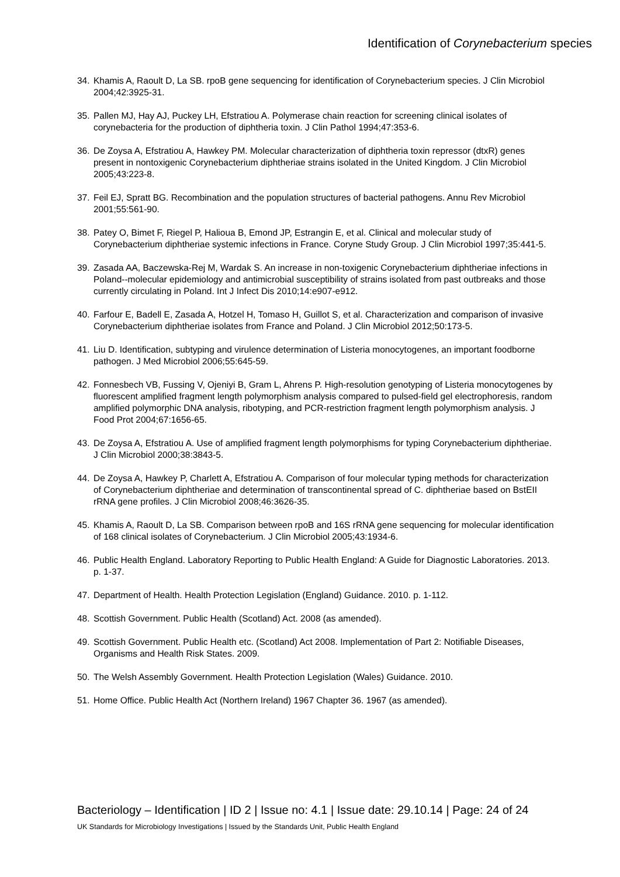Identification of Corynebacterium species
34. Khamis A, Raoult D, La SB. rpoB gene sequencing for identification of Corynebacterium species. J Clin Microbiol 2004;42:3925-31.
35. Pallen MJ, Hay AJ, Puckey LH, Efstratiou A. Polymerase chain reaction for screening clinical isolates of corynebacteria for the production of diphtheria toxin. J Clin Pathol 1994;47:353-6.
36. De Zoysa A, Efstratiou A, Hawkey PM. Molecular characterization of diphtheria toxin repressor (dtxR) genes present in nontoxigenic Corynebacterium diphtheriae strains isolated in the United Kingdom. J Clin Microbiol 2005;43:223-8.
37. Feil EJ, Spratt BG. Recombination and the population structures of bacterial pathogens. Annu Rev Microbiol 2001;55:561-90.
38. Patey O, Bimet F, Riegel P, Halioua B, Emond JP, Estrangin E, et al. Clinical and molecular study of Corynebacterium diphtheriae systemic infections in France. Coryne Study Group. J Clin Microbiol 1997;35:441-5.
39. Zasada AA, Baczewska-Rej M, Wardak S. An increase in non-toxigenic Corynebacterium diphtheriae infections in Poland--molecular epidemiology and antimicrobial susceptibility of strains isolated from past outbreaks and those currently circulating in Poland. Int J Infect Dis 2010;14:e907-e912.
40. Farfour E, Badell E, Zasada A, Hotzel H, Tomaso H, Guillot S, et al. Characterization and comparison of invasive Corynebacterium diphtheriae isolates from France and Poland. J Clin Microbiol 2012;50:173-5.
41. Liu D. Identification, subtyping and virulence determination of Listeria monocytogenes, an important foodborne pathogen. J Med Microbiol 2006;55:645-59.
42. Fonnesbech VB, Fussing V, Ojeniyi B, Gram L, Ahrens P. High-resolution genotyping of Listeria monocytogenes by fluorescent amplified fragment length polymorphism analysis compared to pulsed-field gel electrophoresis, random amplified polymorphic DNA analysis, ribotyping, and PCR-restriction fragment length polymorphism analysis. J Food Prot 2004;67:1656-65.
43. De Zoysa A, Efstratiou A. Use of amplified fragment length polymorphisms for typing Corynebacterium diphtheriae. J Clin Microbiol 2000;38:3843-5.
44. De Zoysa A, Hawkey P, Charlett A, Efstratiou A. Comparison of four molecular typing methods for characterization of Corynebacterium diphtheriae and determination of transcontinental spread of C. diphtheriae based on BstEII rRNA gene profiles. J Clin Microbiol 2008;46:3626-35.
45. Khamis A, Raoult D, La SB. Comparison between rpoB and 16S rRNA gene sequencing for molecular identification of 168 clinical isolates of Corynebacterium. J Clin Microbiol 2005;43:1934-6.
46. Public Health England. Laboratory Reporting to Public Health England: A Guide for Diagnostic Laboratories. 2013. p. 1-37.
47. Department of Health. Health Protection Legislation (England) Guidance. 2010. p. 1-112.
48. Scottish Government. Public Health (Scotland) Act. 2008 (as amended).
49. Scottish Government. Public Health etc. (Scotland) Act 2008. Implementation of Part 2: Notifiable Diseases, Organisms and Health Risk States. 2009.
50. The Welsh Assembly Government. Health Protection Legislation (Wales) Guidance. 2010.
51. Home Office. Public Health Act (Northern Ireland) 1967 Chapter 36. 1967 (as amended).
Bacteriology – Identification | ID 2 | Issue no: 4.1 | Issue date: 29.10.14 | Page: 24 of 24
UK Standards for Microbiology Investigations | Issued by the Standards Unit, Public Health England